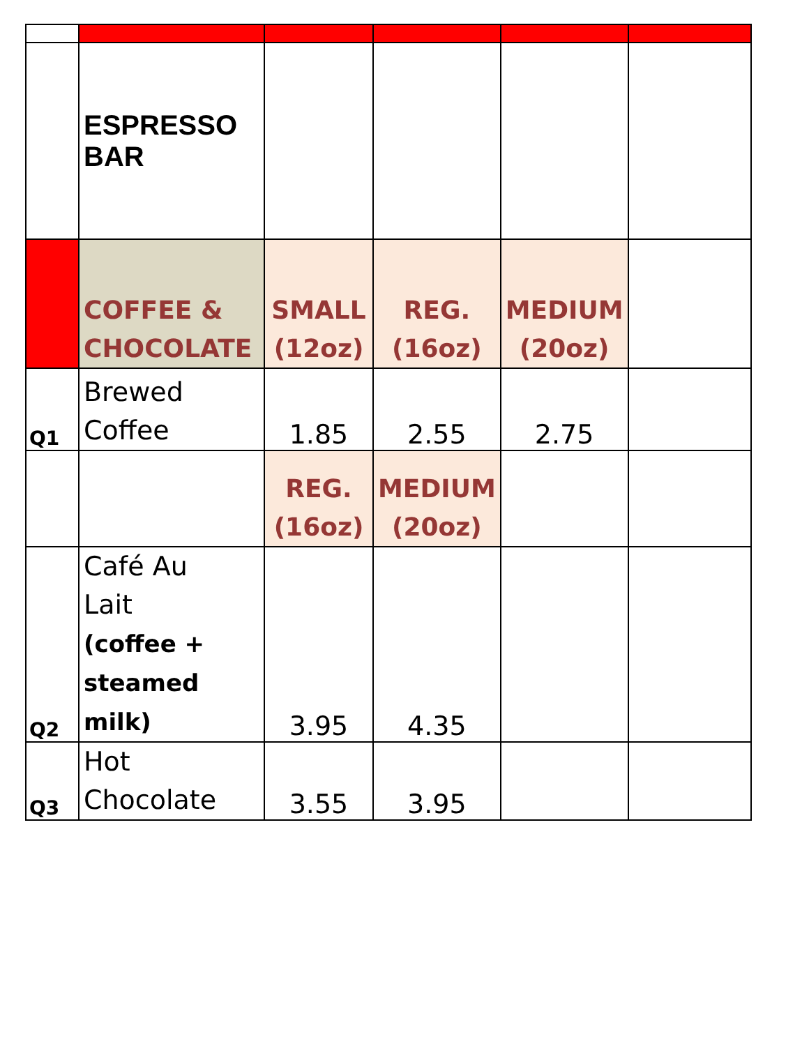| | ESPRESSO BAR | | | | |
| | COFFEE & CHOCOLATE | SMALL (12oz) | REG. (16oz) | MEDIUM (20oz) | |
| Q1 | Brewed Coffee | 1.85 | 2.55 | 2.75 | |
| | | REG. (16oz) | MEDIUM (20oz) | | |
| Q2 | Café Au Lait (coffee + steamed milk) | 3.95 | 4.35 | | |
| Q3 | Hot Chocolate | 3.55 | 3.95 | | |